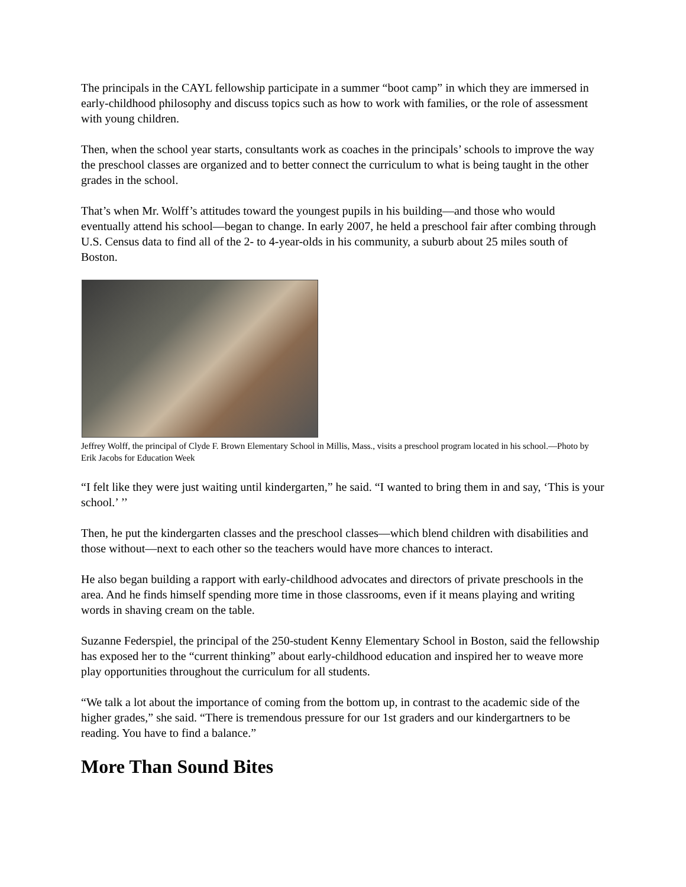The principals in the CAYL fellowship participate in a summer “boot camp” in which they are immersed in early-childhood philosophy and discuss topics such as how to work with families, or the role of assessment with young children.
Then, when the school year starts, consultants work as coaches in the principals’ schools to improve the way the preschool classes are organized and to better connect the curriculum to what is being taught in the other grades in the school.
That’s when Mr. Wolff’s attitudes toward the youngest pupils in his building—and those who would eventually attend his school—began to change. In early 2007, he held a preschool fair after combing through U.S. Census data to find all of the 2- to 4-year-olds in his community, a suburb about 25 miles south of Boston.
Jeffrey Wolff, the principal of Clyde F. Brown Elementary School in Millis, Mass., visits a preschool program located in his school.—Photo by Erik Jacobs for Education Week
“I felt like they were just waiting until kindergarten,” he said. “I wanted to bring them in and say, ‘This is your school.’ ’’
Then, he put the kindergarten classes and the preschool classes—which blend children with disabilities and those without—next to each other so the teachers would have more chances to interact.
He also began building a rapport with early-childhood advocates and directors of private preschools in the area. And he finds himself spending more time in those classrooms, even if it means playing and writing words in shaving cream on the table.
Suzanne Federspiel, the principal of the 250-student Kenny Elementary School in Boston, said the fellowship has exposed her to the “current thinking” about early-childhood education and inspired her to weave more play opportunities throughout the curriculum for all students.
“We talk a lot about the importance of coming from the bottom up, in contrast to the academic side of the higher grades,” she said. “There is tremendous pressure for our 1st graders and our kindergartners to be reading. You have to find a balance.”
More Than Sound Bites